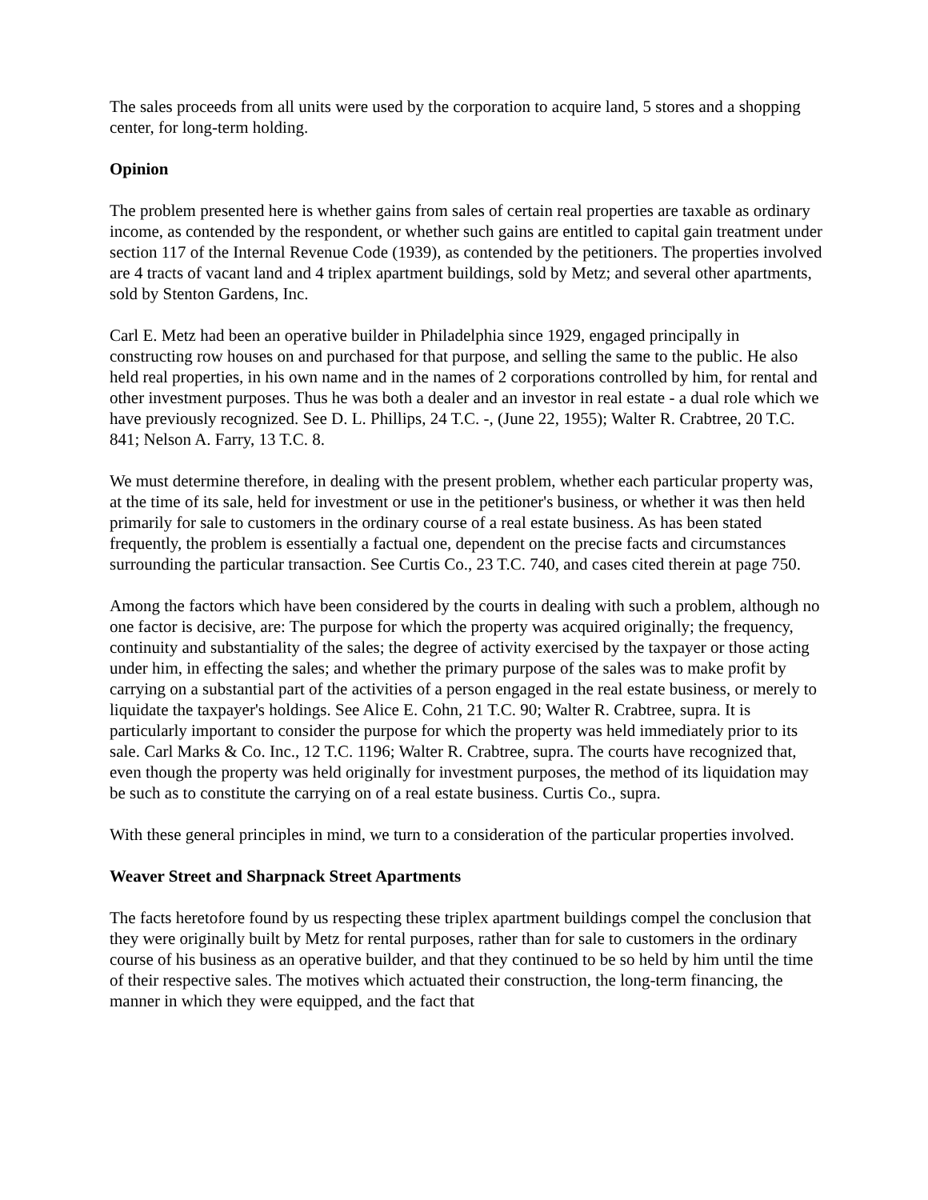The sales proceeds from all units were used by the corporation to acquire land, 5 stores and a shopping center, for long-term holding.
Opinion
The problem presented here is whether gains from sales of certain real properties are taxable as ordinary income, as contended by the respondent, or whether such gains are entitled to capital gain treatment under section 117 of the Internal Revenue Code (1939), as contended by the petitioners. The properties involved are 4 tracts of vacant land and 4 triplex apartment buildings, sold by Metz; and several other apartments, sold by Stenton Gardens, Inc.
Carl E. Metz had been an operative builder in Philadelphia since 1929, engaged principally in constructing row houses on and purchased for that purpose, and selling the same to the public. He also held real properties, in his own name and in the names of 2 corporations controlled by him, for rental and other investment purposes. Thus he was both a dealer and an investor in real estate - a dual role which we have previously recognized. See D. L. Phillips, 24 T.C. -, (June 22, 1955); Walter R. Crabtree, 20 T.C. 841; Nelson A. Farry, 13 T.C. 8.
We must determine therefore, in dealing with the present problem, whether each particular property was, at the time of its sale, held for investment or use in the petitioner's business, or whether it was then held primarily for sale to customers in the ordinary course of a real estate business. As has been stated frequently, the problem is essentially a factual one, dependent on the precise facts and circumstances surrounding the particular transaction. See Curtis Co., 23 T.C. 740, and cases cited therein at page 750.
Among the factors which have been considered by the courts in dealing with such a problem, although no one factor is decisive, are: The purpose for which the property was acquired originally; the frequency, continuity and substantiality of the sales; the degree of activity exercised by the taxpayer or those acting under him, in effecting the sales; and whether the primary purpose of the sales was to make profit by carrying on a substantial part of the activities of a person engaged in the real estate business, or merely to liquidate the taxpayer's holdings. See Alice E. Cohn, 21 T.C. 90; Walter R. Crabtree, supra. It is particularly important to consider the purpose for which the property was held immediately prior to its sale. Carl Marks & Co. Inc., 12 T.C. 1196; Walter R. Crabtree, supra. The courts have recognized that, even though the property was held originally for investment purposes, the method of its liquidation may be such as to constitute the carrying on of a real estate business. Curtis Co., supra.
With these general principles in mind, we turn to a consideration of the particular properties involved.
Weaver Street and Sharpnack Street Apartments
The facts heretofore found by us respecting these triplex apartment buildings compel the conclusion that they were originally built by Metz for rental purposes, rather than for sale to customers in the ordinary course of his business as an operative builder, and that they continued to be so held by him until the time of their respective sales. The motives which actuated their construction, the long-term financing, the manner in which they were equipped, and the fact that